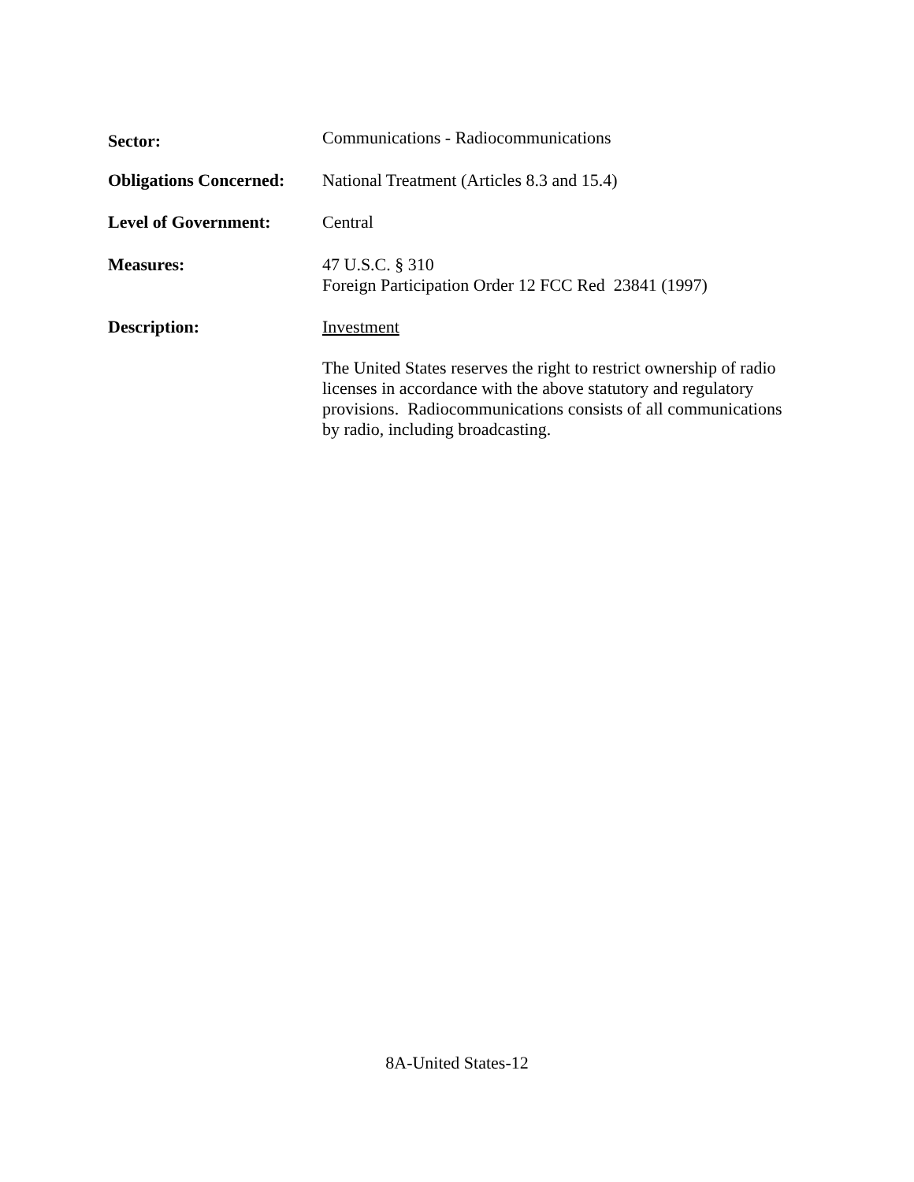Sector:
Communications - Radiocommunications
Obligations Concerned:
National Treatment (Articles 8.3 and 15.4)
Level of Government: Central
Measures: 47 U.S.C. § 310
Foreign Participation Order 12 FCC Red 23841 (1997)
Description: Investment
The United States reserves the right to restrict ownership of radio licenses in accordance with the above statutory and regulatory provisions. Radiocommunications consists of all communications by radio, including broadcasting.
8A-United States-12